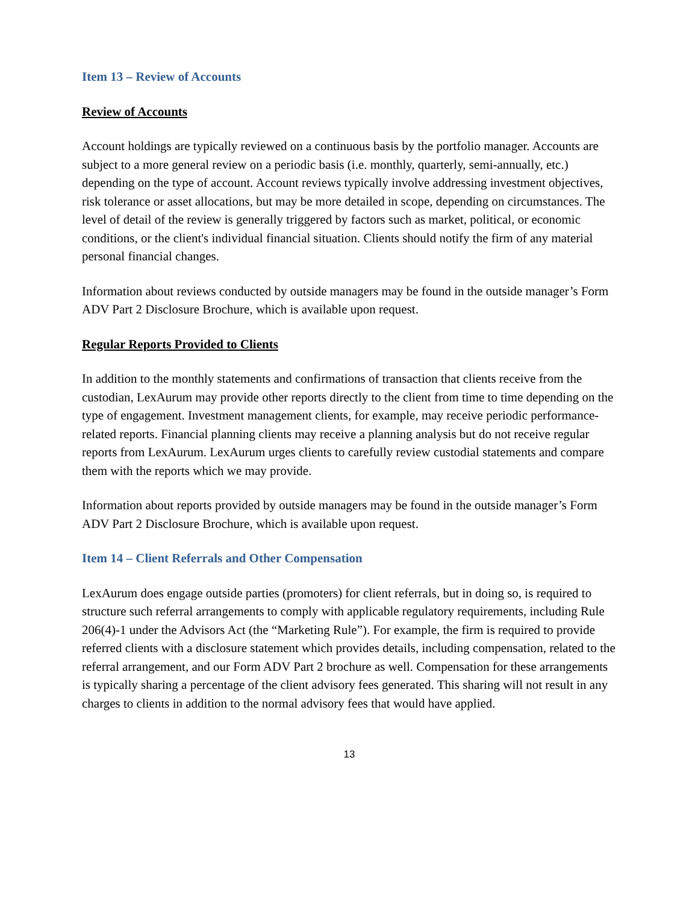Item 13 – Review of Accounts
Review of Accounts
Account holdings are typically reviewed on a continuous basis by the portfolio manager. Accounts are subject to a more general review on a periodic basis (i.e. monthly, quarterly, semi-annually, etc.) depending on the type of account. Account reviews typically involve addressing investment objectives, risk tolerance or asset allocations, but may be more detailed in scope, depending on circumstances. The level of detail of the review is generally triggered by factors such as market, political, or economic conditions, or the client's individual financial situation. Clients should notify the firm of any material personal financial changes.
Information about reviews conducted by outside managers may be found in the outside manager’s Form ADV Part 2 Disclosure Brochure, which is available upon request.
Regular Reports Provided to Clients
In addition to the monthly statements and confirmations of transaction that clients receive from the custodian, LexAurum may provide other reports directly to the client from time to time depending on the type of engagement. Investment management clients, for example, may receive periodic performance-related reports. Financial planning clients may receive a planning analysis but do not receive regular reports from LexAurum. LexAurum urges clients to carefully review custodial statements and compare them with the reports which we may provide.
Information about reports provided by outside managers may be found in the outside manager’s Form ADV Part 2 Disclosure Brochure, which is available upon request.
Item 14 – Client Referrals and Other Compensation
LexAurum does engage outside parties (promoters) for client referrals, but in doing so, is required to structure such referral arrangements to comply with applicable regulatory requirements, including Rule 206(4)-1 under the Advisors Act (the “Marketing Rule”). For example, the firm is required to provide referred clients with a disclosure statement which provides details, including compensation, related to the referral arrangement, and our Form ADV Part 2 brochure as well. Compensation for these arrangements is typically sharing a percentage of the client advisory fees generated. This sharing will not result in any charges to clients in addition to the normal advisory fees that would have applied.
13